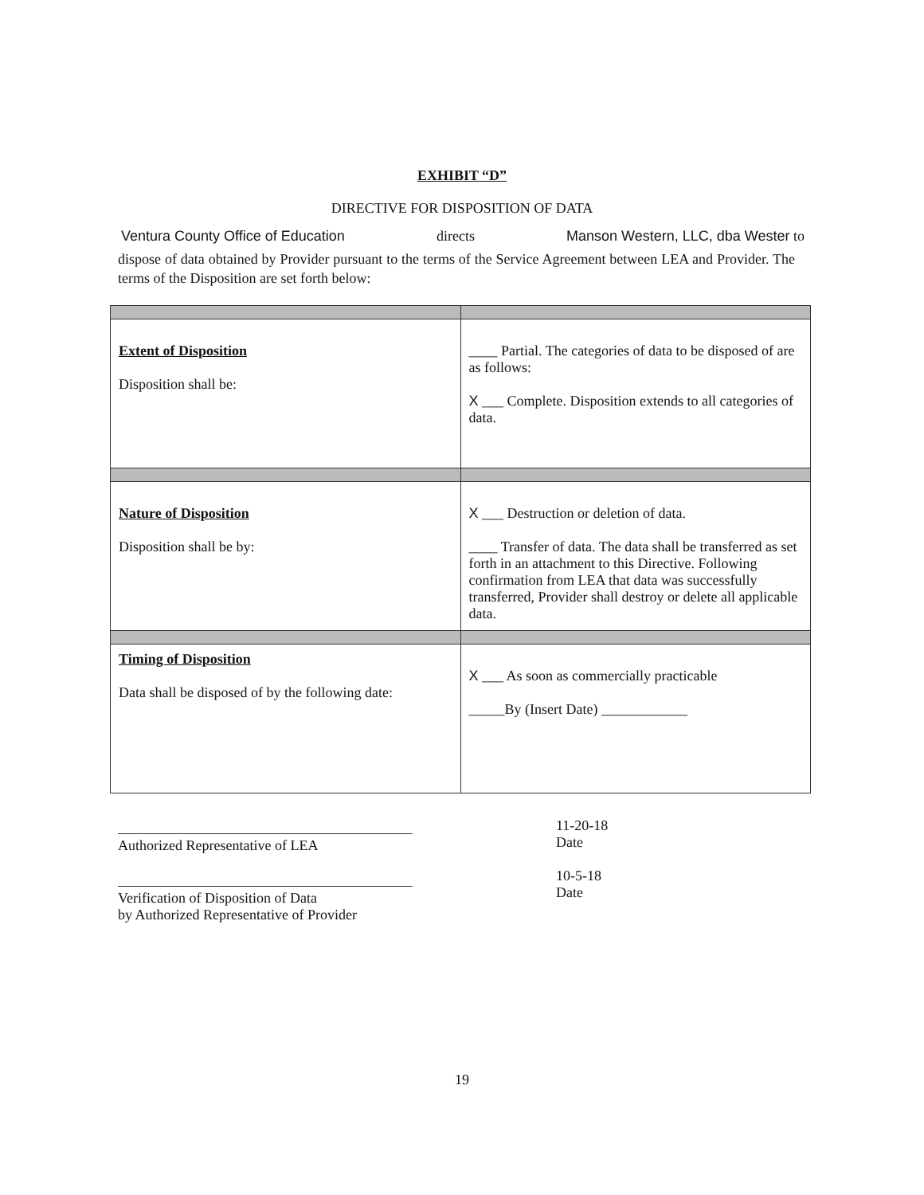EXHIBIT “D”
DIRECTIVE FOR DISPOSITION OF DATA
Ventura County Office of Education directs Manson Western, LLC, dba Wester to
dispose of data obtained by Provider pursuant to the terms of the Service Agreement between LEA and Provider. The terms of the Disposition are set forth below:
| Extent of Disposition Disposition shall be: | ____ Partial. The categories of data to be disposed of are as follows: X ___ Complete. Disposition extends to all categories of data. |
| Nature of Disposition Disposition shall be by: | X ___ Destruction or deletion of data. ____ Transfer of data. The data shall be transferred as set forth in an attachment to this Directive. Following confirmation from LEA that data was successfully transferred, Provider shall destroy or delete all applicable data. |
| Timing of Disposition Data shall be disposed of by the following date: | X ___ As soon as commercially practicable _____By (Insert Date) ____________ |
Authorized Representative of LEA
Verification of Disposition of Data
by Authorized Representative of Provider
11-20-18
Date
10-5-18
Date
19